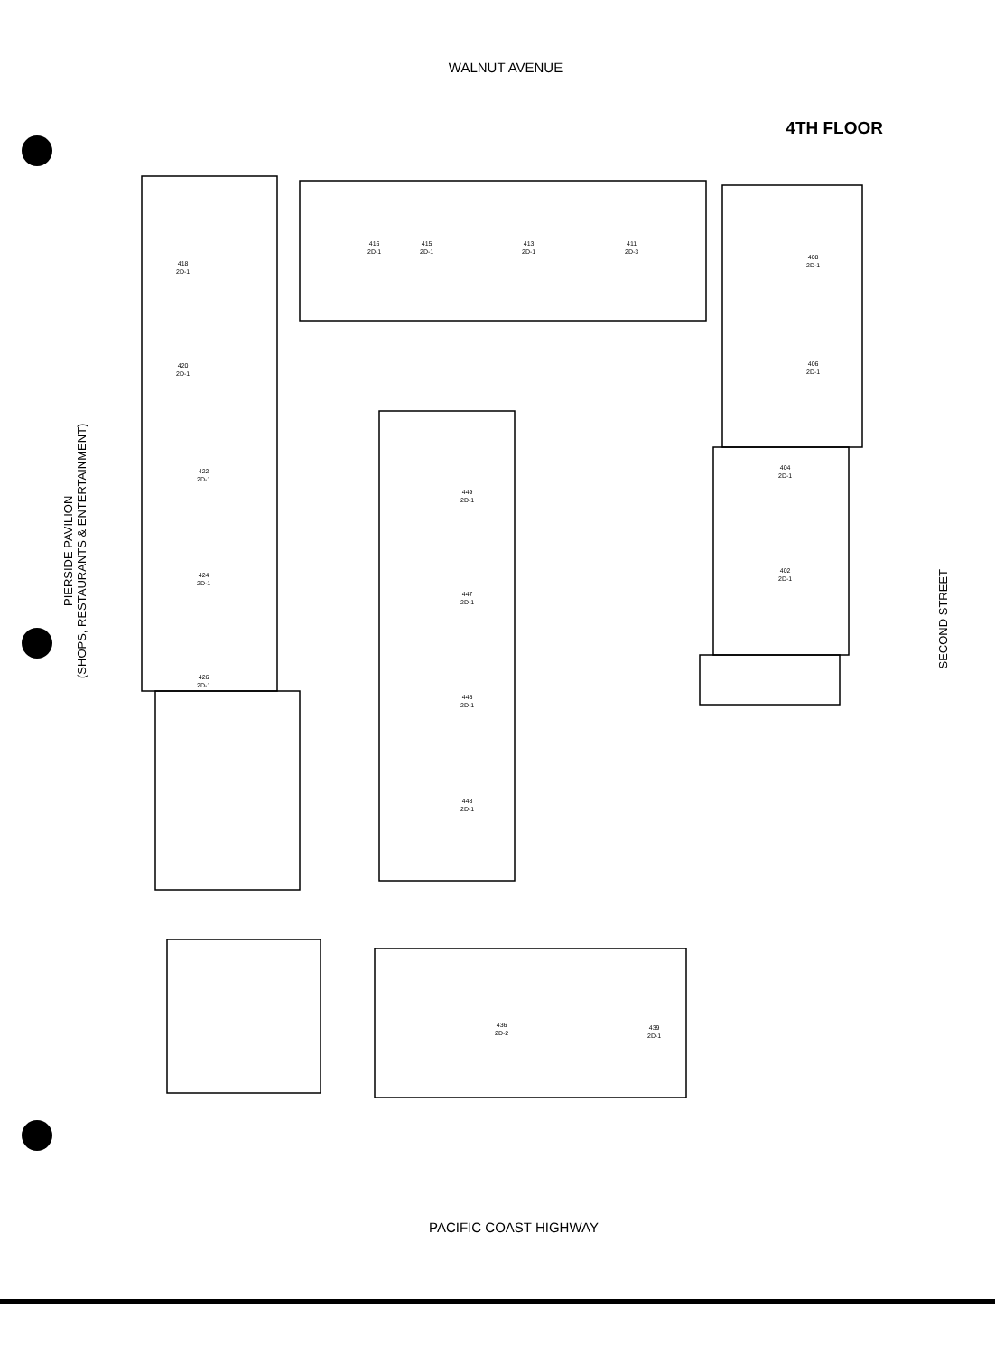WALNUT AVENUE
4TH FLOOR
418
2D-1
420
2D-1
422
2D-1
424
2D-1
426
2D-1
416
2D-1
415
2D-1
413
2D-1
411
2D-3
408
2D-1
406
2D-1
404
2D-1
402
2D-1
449
2D-1
447
2D-1
445
2D-1
443
2D-1
436
2D-2
439
2D-1
PIERSIDE PAVILION
(SHOPS, RESTAURANTS & ENTERTAINMENT)
SECOND STREET
PACIFIC COAST HIGHWAY